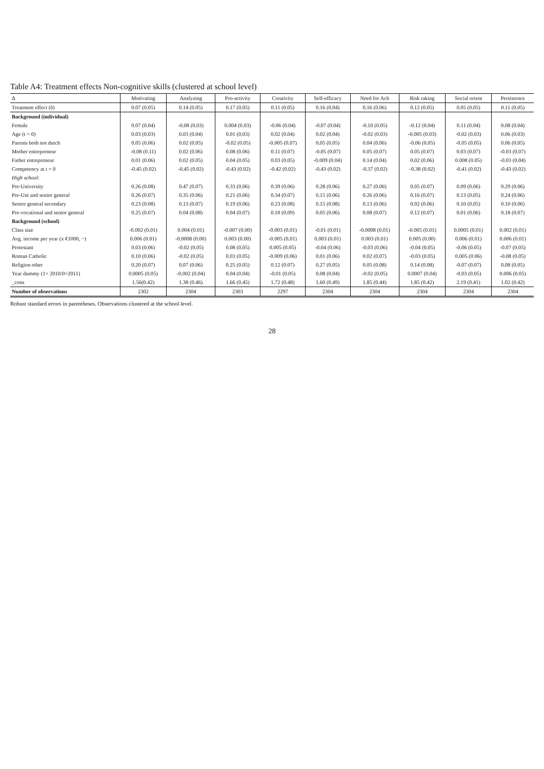Table A4: Treatment effects Non-cognitive skills (clustered at school level)
| Δ | Motivating | Analyzing | Pro-activity | Creativity | Self-efficacy | Need for Ach | Risk taking | Social orient | Persistence |
| --- | --- | --- | --- | --- | --- | --- | --- | --- | --- |
| Treatment effect (δ) | 0.07 (0.05) | 0.14 (0.05) | 0.17 (0.05) | 0.11 (0.05) | 0.16 (0.04) | 0.16 (0.06) | 0.12 (0.05) | 0.05 (0.05) | 0.11 (0.05) |
| Background (individual) | | | | | | | | | |
| Female | 0.07 (0.04) | -0.08 (0.03) | 0.004 (0.03) | -0.06 (0.04) | -0.07 (0.04) | -0.10 (0.05) | -0.12 (0.04) | 0.11 (0.04) | 0.08 (0.04) |
| Age (t = 0) | 0.03 (0.03) | 0.03 (0.04) | 0.01 (0.03) | 0.02 (0.04) | 0.02 (0.04) | -0.02 (0.03) | -0.005 (0.03) | -0.02 (0.03) | 0.06 (0.03) |
| Parents both not dutch | 0.05 (0.06) | 0.02 (0.05) | -0.02 (0.05) | -0.005 (0.07) | 0.05 (0.05) | 0.04 (0.06) | -0.06 (0.05) | -0.05 (0.05) | 0.06 (0.05) |
| Mother entrepreneur | -0.08 (0.11) | 0.02 (0.06) | 0.08 (0.06) | 0.11 (0.07) | -0.05 (0.07) | 0.05 (0.07) | 0.05 (0.07) | 0.03 (0.07) | -0.03 (0.07) |
| Father entrepreneur | 0.01 (0.06) | 0.02 (0.05) | 0.04 (0.05) | 0.03 (0.05) | -0.009 (0.04) | 0.14 (0.04) | 0.02 (0.06) | 0.008 (0.05) | -0.03 (0.04) |
| Competency at t = 0 | -0.45 (0.02) | -0.45 (0.02) | -0.43 (0.02) | -0.42 (0.02) | -0.43 (0.02) | -0.37 (0.02) | -0.38 (0.02) | -0.41 (0.02) | -0.43 (0.02) |
| High school: | | | | | | | | | |
| Pre-University | 0.26 (0.08) | 0.47 (0.07) | 0.33 (0.06) | 0.39 (0.06) | 0.28 (0.06) | 0.27 (0.06) | 0.05 (0.07) | 0.09 (0.06) | 0.29 (0.06) |
| Pre-Uni and senior general | 0.26 (0.07) | 0.35 (0.06) | 0.21 (0.06) | 0.34 (0.07) | 0.15 (0.06) | 0.26 (0.06) | 0.16 (0.07) | 0.13 (0.05) | 0.24 (0.06) |
| Senior general secondary | 0.23 (0.08) | 0.13 (0.07) | 0.19 (0.06) | 0.23 (0.08) | 0.15 (0.08) | 0.13 (0.06) | 0.02 (0.06) | 0.10 (0.05) | 0.10 (0.06) |
| Pre-vocational and senior general | 0.25 (0.07) | 0.04 (0.08) | 0.04 (0.07) | 0.10 (0.09) | 0.05 (0.06) | 0.08 (0.07) | 0.12 (0.07) | 0.01 (0.06) | 0.18 (0.07) |
| Background (school) | | | | | | | | | |
| Class size | -0.002 (0.01) | 0.004 (0.01) | -0.007 (0.00) | -0.003 (0.01) | -0.01 (0.01) | -0.0008 (0.01) | -0.005 (0.01) | 0.0005 (0.01) | 0.002 (0.01) |
| Avg. income per year (x €1000, −) | 0.006 (0.01) | -0.0008 (0.00) | 0.003 (0.00) | -0.005 (0.01) | 0.003 (0.01) | 0.003 (0.01) | 0.005 (0.00) | 0.006 (0.01) | 0.006 (0.01) |
| Protestant | 0.03 (0.06) | -0.02 (0.05) | 0.08 (0.05) | 0.005 (0.05) | -0.04 (0.06) | -0.03 (0.06) | -0.04 (0.05) | -0.06 (0.05) | -0.07 (0.05) |
| Roman Catholic | 0.10 (0.06) | -0.02 (0.05) | 0.03 (0.05) | -0.009 (0.06) | 0.01 (0.06) | 0.02 (0.07) | -0.03 (0.05) | 0.005 (0.06) | -0.08 (0.05) |
| Religion other | 0.20 (0.07) | 0.07 (0.06) | 0.25 (0.05) | 0.12 (0.07) | 0.27 (0.05) | 0.05 (0.08) | 0.14 (0.08) | -0.07 (0.07) | 0.08 (0.05) |
| Year dummy (1= 2010/0=2011) | 0.0005 (0.05) | -0.002 (0.04) | 0.04 (0.04) | -0.01 (0.05) | 0.08 (0.04) | -0.02 (0.05) | 0.0007 (0.04) | -0.03 (0.05) | 0.006 (0.05) |
| _cons | 1.56(0.42) | 1.38 (0.46) | 1.66 (0.45) | 1.72 (0.48) | 1.60 (0.49) | 1.85 (0.44) | 1.85 (0.42) | 2.19 (0.41) | 1.02 (0.42) |
| Number of observations | 2302 | 2304 | 2303 | 2297 | 2304 | 2304 | 2304 | 2304 | 2304 |
Robust standard errors in parentheses. Observations clustered at the school level.
28